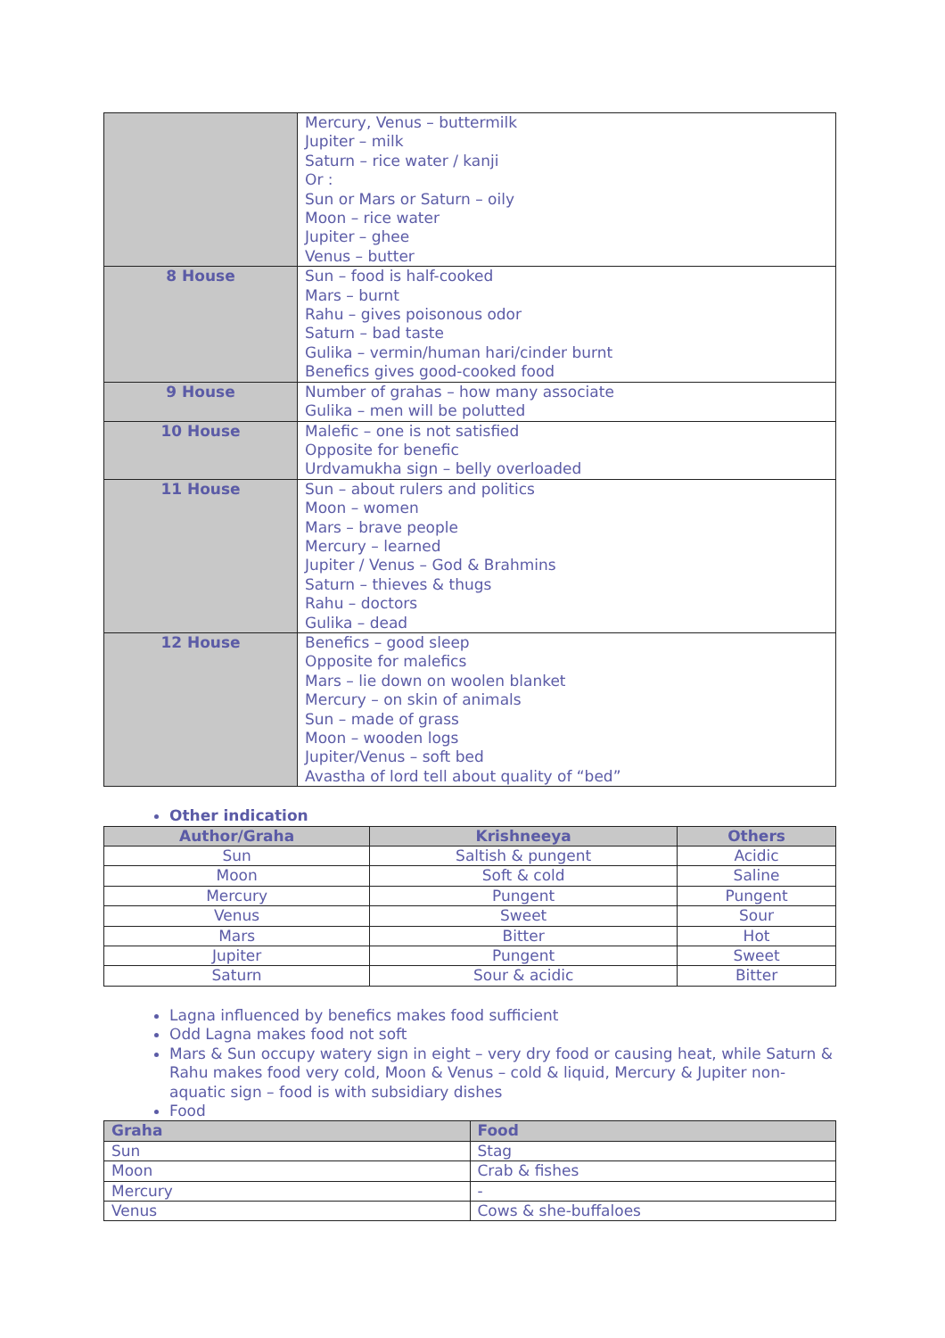| | Mercury, Venus – buttermilk Jupiter – milk Saturn – rice water / kanji Or : Sun or Mars or Saturn – oily Moon – rice water Jupiter – ghee Venus – butter |
| 8 House | Sun – food is half-cooked Mars – burnt Rahu – gives poisonous odor Saturn – bad taste Gulika – vermin/human hari/cinder burnt Benefics gives good-cooked food |
| 9 House | Number of grahas – how many associate Gulika – men will be polutted |
| 10 House | Malefic – one is not satisfied Opposite for benefic Urdvamukha sign – belly overloaded |
| 11 House | Sun – about rulers and politics Moon – women Mars – brave people Mercury – learned Jupiter / Venus – God & Brahmins Saturn – thieves & thugs Rahu – doctors Gulika – dead |
| 12 House | Benefics – good sleep Opposite for malefics Mars – lie down on woolen blanket Mercury – on skin of animals Sun – made of grass Moon – wooden logs Jupiter/Venus – soft bed Avastha of lord tell about quality of “bed” |
Other indication
| Author/Graha | Krishneeya | Others |
| --- | --- | --- |
| Sun | Saltish & pungent | Acidic |
| Moon | Soft & cold | Saline |
| Mercury | Pungent | Pungent |
| Venus | Sweet | Sour |
| Mars | Bitter | Hot |
| Jupiter | Pungent | Sweet |
| Saturn | Sour & acidic | Bitter |
Lagna influenced by benefics makes food sufficient
Odd Lagna makes food not soft
Mars & Sun occupy watery sign in eight – very dry food or causing heat, while Saturn & Rahu makes food very cold, Moon & Venus – cold & liquid, Mercury & Jupiter non-aquatic sign – food is with subsidiary dishes
Food
| Graha | Food |
| --- | --- |
| Sun | Stag |
| Moon | Crab & fishes |
| Mercury | - |
| Venus | Cows & she-buffaloes |